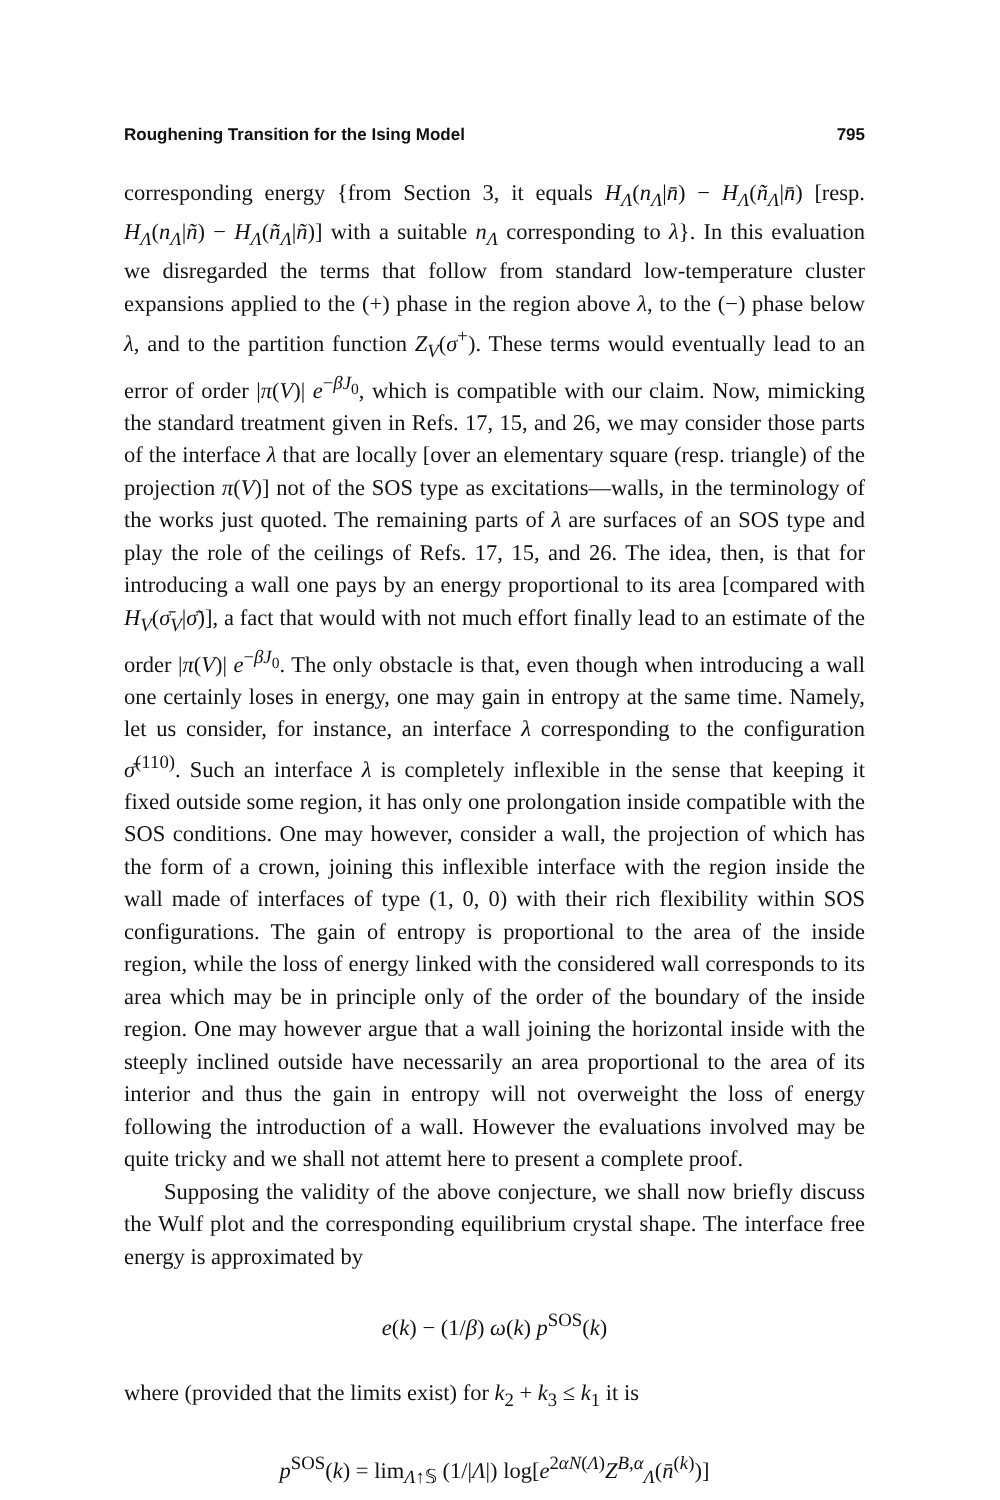Roughening Transition for the Ising Model 795
corresponding energy {from Section 3, it equals H<sub>Λ</sub>(n<sub>Λ</sub>|n̄) − H<sub>Λ</sub>(ñ<sub>Λ</sub>|n̄) [resp. H<sub>Λ</sub>(n<sub>Λ</sub>|ñ) − H<sub>Λ</sub>(ñ<sub>Λ</sub>|ñ)] with a suitable n<sub>Λ</sub> corresponding to λ}. In this evaluation we disregarded the terms that follow from standard low-temperature cluster expansions applied to the (+) phase in the region above λ, to the (−) phase below λ, and to the partition function Z<sub>V</sub>(σ<sup>+</sup>). These terms would eventually lead to an error of order |π(V)| e<sup>−βJ<sub>0</sub></sup>, which is compatible with our claim. Now, mimicking the standard treatment given in Refs. 17, 15, and 26, we may consider those parts of the interface λ that are locally [over an elementary square (resp. triangle) of the projection π(V)] not of the SOS type as excitations—walls, in the terminology of the works just quoted. The remaining parts of λ are surfaces of an SOS type and play the role of the ceilings of Refs. 17, 15, and 26. The idea, then, is that for introducing a wall one pays by an energy proportional to its area [compared with H<sub>V</sub>(σ̄<sub>V</sub>|σ̄)], a fact that would with not much effort finally lead to an estimate of the order |π(V)| e<sup>−βJ<sub>0</sub></sup>. The only obstacle is that, even though when introducing a wall one certainly loses in energy, one may gain in entropy at the same time. Namely, let us consider, for instance, an interface λ corresponding to the configuration σ̄<sup>(110)</sup>. Such an interface λ is completely inflexible in the sense that keeping it fixed outside some region, it has only one prolongation inside compatible with the SOS conditions. One may however, consider a wall, the projection of which has the form of a crown, joining this inflexible interface with the region inside the wall made of interfaces of type (1, 0, 0) with their rich flexibility within SOS configurations. The gain of entropy is proportional to the area of the inside region, while the loss of energy linked with the considered wall corresponds to its area which may be in principle only of the order of the boundary of the inside region. One may however argue that a wall joining the horizontal inside with the steeply inclined outside have necessarily an area proportional to the area of its interior and thus the gain in entropy will not overweight the loss of energy following the introduction of a wall. However the evaluations involved may be quite tricky and we shall not attemt here to present a complete proof.
Supposing the validity of the above conjecture, we shall now briefly discuss the Wulf plot and the corresponding equilibrium crystal shape. The interface free energy is approximated by
e(k) − (1/β) ω(k) p<sup>SOS</sup>(k)
where (provided that the limits exist) for k<sub>2</sub> + k<sub>3</sub> ≤ k<sub>1</sub> it is
p<sup>SOS</sup>(k) = lim<sub>Λ↑𝕊</sub> (1/|Λ|) log[e<sup>2αN(Λ)</sup>Z<sup>B,α</sup><sub>Λ</sub>(n̄<sup>(k)</sup>)]